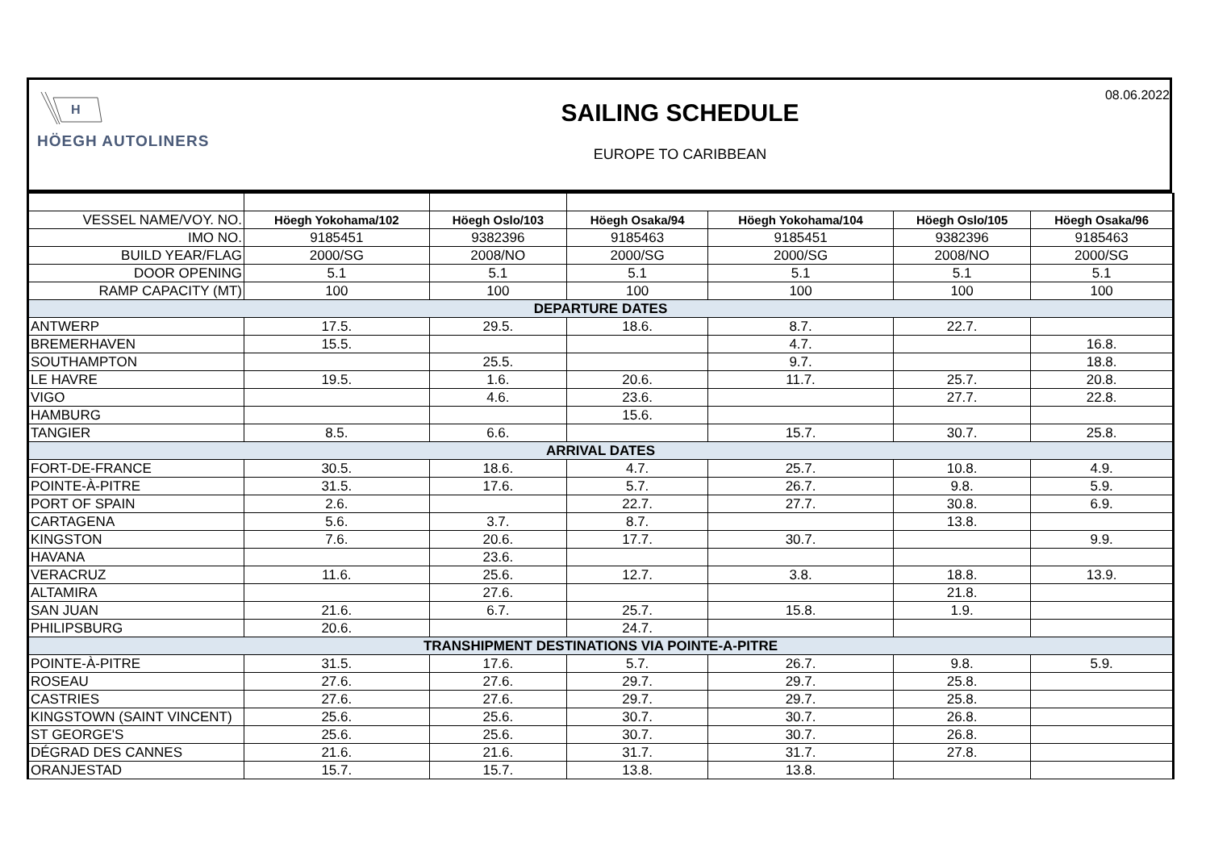H
HÖEGH AUTOLINERS
SAILING SCHEDULE
EUROPE TO CARIBBEAN
08.06.2022
| VESSEL NAME/VOY. NO. | Höegh Yokohama/102 | Höegh Oslo/103 | Höegh Osaka/94 | Höegh Yokohama/104 | Höegh Oslo/105 | Höegh Osaka/96 |
| IMO NO. | 9185451 | 9382396 | 9185463 | 9185451 | 9382396 | 9185463 |
| BUILD YEAR/FLAG | 2000/SG | 2008/NO | 2000/SG | 2000/SG | 2008/NO | 2000/SG |
| DOOR OPENING | 5.1 | 5.1 | 5.1 | 5.1 | 5.1 | 5.1 |
| RAMP CAPACITY (MT) | 100 | 100 | 100 | 100 | 100 | 100 |
| DEPARTURE DATES | | | | | | |
| ANTWERP | 17.5. | 29.5. | 18.6. | 8.7. | 22.7. | |
| BREMERHAVEN | 15.5. | | | 4.7. | | 16.8. |
| SOUTHAMPTON | | 25.5. | | 9.7. | | 18.8. |
| LE HAVRE | 19.5. | 1.6. | 20.6. | 11.7. | 25.7. | 20.8. |
| VIGO | | 4.6. | 23.6. | | 27.7. | 22.8. |
| HAMBURG | | | 15.6. | | | |
| TANGIER | 8.5. | 6.6. | | 15.7. | 30.7. | 25.8. |
| ARRIVAL DATES | | | | | | |
| FORT-DE-FRANCE | 30.5. | 18.6. | 4.7. | 25.7. | 10.8. | 4.9. |
| POINTE-À-PITRE | 31.5. | 17.6. | 5.7. | 26.7. | 9.8. | 5.9. |
| PORT OF SPAIN | 2.6. | | 22.7. | 27.7. | 30.8. | 6.9. |
| CARTAGENA | 5.6. | 3.7. | 8.7. | | 13.8. | |
| KINGSTON | 7.6. | 20.6. | 17.7. | 30.7. | | 9.9. |
| HAVANA | | 23.6. | | | | |
| VERACRUZ | 11.6. | 25.6. | 12.7. | 3.8. | 18.8. | 13.9. |
| ALTAMIRA | | 27.6. | | | 21.8. | |
| SAN JUAN | 21.6. | 6.7. | 25.7. | 15.8. | 1.9. | |
| PHILIPSBURG | 20.6. | | 24.7. | | | |
| TRANSHIPMENT DESTINATIONS VIA POINTE-A-PITRE | | | | | | |
| POINTE-À-PITRE | 31.5. | 17.6. | 5.7. | 26.7. | 9.8. | 5.9. |
| ROSEAU | 27.6. | 27.6. | 29.7. | 29.7. | 25.8. | |
| CASTRIES | 27.6. | 27.6. | 29.7. | 29.7. | 25.8. | |
| KINGSTOWN (SAINT VINCENT) | 25.6. | 25.6. | 30.7. | 30.7. | 26.8. | |
| ST GEORGE'S | 25.6. | 25.6. | 30.7. | 30.7. | 26.8. | |
| DÉGRAD DES CANNES | 21.6. | 21.6. | 31.7. | 31.7. | 27.8. | |
| ORANJESTAD | 15.7. | 15.7. | 13.8. | 13.8. | | |